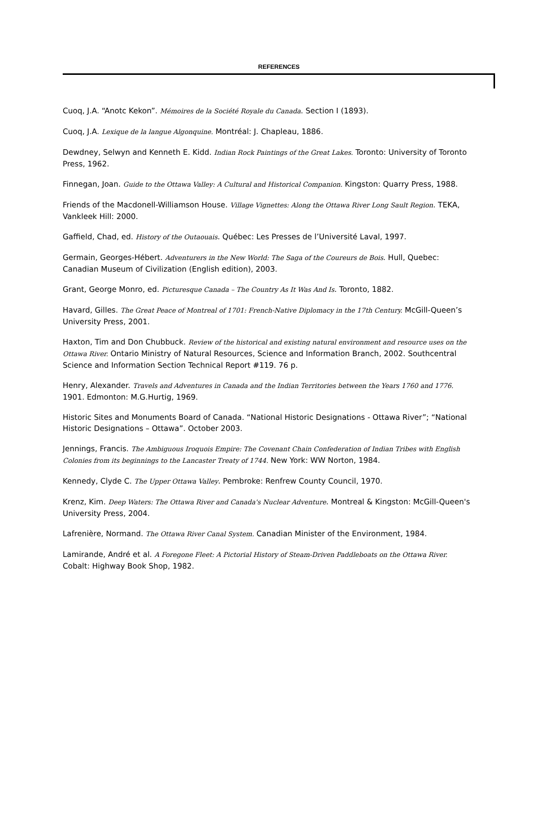REFERENCES
Cuoq, J.A. “Anotc Kekon”. Mémoires de la Société Royale du Canada. Section I (1893).
Cuoq, J.A. Lexique de la langue Algonquine. Montréal: J. Chapleau, 1886.
Dewdney, Selwyn and Kenneth E. Kidd. Indian Rock Paintings of the Great Lakes. Toronto: University of Toronto Press, 1962.
Finnegan, Joan. Guide to the Ottawa Valley: A Cultural and Historical Companion. Kingston: Quarry Press, 1988.
Friends of the Macdonell-Williamson House. Village Vignettes: Along the Ottawa River Long Sault Region. TEKA, Vankleek Hill: 2000.
Gaffield, Chad, ed. History of the Outaouais. Québec: Les Presses de l’Université Laval, 1997.
Germain, Georges-Hébert. Adventurers in the New World: The Saga of the Coureurs de Bois. Hull, Quebec: Canadian Museum of Civilization (English edition), 2003.
Grant, George Monro, ed. Picturesque Canada – The Country As It Was And Is. Toronto, 1882.
Havard, Gilles. The Great Peace of Montreal of 1701: French-Native Diplomacy in the 17th Century. McGill-Queen’s University Press, 2001.
Haxton, Tim and Don Chubbuck. Review of the historical and existing natural environment and resource uses on the Ottawa River. Ontario Ministry of Natural Resources, Science and Information Branch, 2002. Southcentral Science and Information Section Technical Report #119. 76 p.
Henry, Alexander. Travels and Adventures in Canada and the Indian Territories between the Years 1760 and 1776. 1901. Edmonton: M.G.Hurtig, 1969.
Historic Sites and Monuments Board of Canada. “National Historic Designations - Ottawa River”; “National Historic Designations – Ottawa”. October 2003.
Jennings, Francis. The Ambiguous Iroquois Empire: The Covenant Chain Confederation of Indian Tribes with English Colonies from its beginnings to the Lancaster Treaty of 1744. New York: WW Norton, 1984.
Kennedy, Clyde C. The Upper Ottawa Valley. Pembroke: Renfrew County Council, 1970.
Krenz, Kim. Deep Waters: The Ottawa River and Canada's Nuclear Adventure. Montreal & Kingston: McGill-Queen's University Press, 2004.
Lafrenière, Normand. The Ottawa River Canal System. Canadian Minister of the Environment, 1984.
Lamirande, André et al. A Foregone Fleet: A Pictorial History of Steam-Driven Paddleboats on the Ottawa River. Cobalt: Highway Book Shop, 1982.